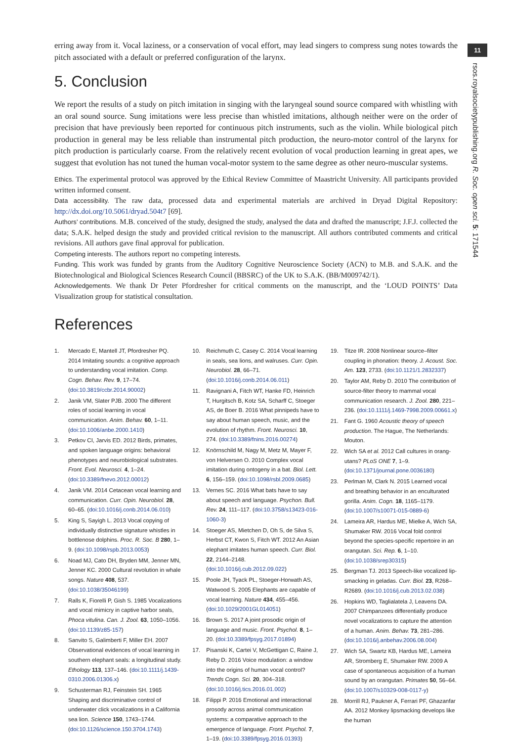erring away from it. Vocal laziness, or a conservation of vocal effort, may lead singers to compress sung notes towards the pitch associated with a default or preferred configuration of the larynx.
5. Conclusion
We report the results of a study on pitch imitation in singing with the laryngeal sound source compared with whistling with an oral sound source. Sung imitations were less precise than whistled imitations, although neither were on the order of precision that have previously been reported for continuous pitch instruments, such as the violin. While biological pitch production in general may be less reliable than instrumental pitch production, the neuro-motor control of the larynx for pitch production is particularly coarse. From the relatively recent evolution of vocal production learning in great apes, we suggest that evolution has not tuned the human vocal-motor system to the same degree as other neuro-muscular systems.
Ethics. The experimental protocol was approved by the Ethical Review Committee of Maastricht University. All participants provided written informed consent.
Data accessibility. The raw data, processed data and experimental materials are archived in Dryad Digital Repository: http://dx.doi.org/10.5061/dryad.504t7 [69].
Authors’ contributions. M.B. conceived of the study, designed the study, analysed the data and drafted the manuscript; J.F.J. collected the data; S.A.K. helped design the study and provided critical revision to the manuscript. All authors contributed comments and critical revisions. All authors gave final approval for publication.
Competing interests. The authors report no competing interests.
Funding. This work was funded by grants from the Auditory Cognitive Neuroscience Society (ACN) to M.B. and S.A.K. and the Biotechnological and Biological Sciences Research Council (BBSRC) of the UK to S.A.K. (BB/M009742/1).
Acknowledgements. We thank Dr Peter Pfordresher for critical comments on the manuscript, and the ‘LOUD POINTS’ Data Visualization group for statistical consultation.
References
1. Mercado E, Mantell JT, Pfordresher PQ. 2014 Imitating sounds: a cognitive approach to understanding vocal imitation. Comp. Cogn. Behav. Rev. 9, 17–74. (doi:10.3819/ccbr.2014.90002)
2. Janik VM, Slater PJB. 2000 The different roles of social learning in vocal communication. Anim. Behav. 60, 1–11. (doi:10.1006/anbe.2000.1410)
3. Petkov CI, Jarvis ED. 2012 Birds, primates, and spoken language origins: behavioral phenotypes and neurobiological substrates. Front. Evol. Neurosci. 4, 1–24. (doi:10.3389/fnevo.2012.00012)
4. Janik VM. 2014 Cetacean vocal learning and communication. Curr. Opin. Neurobiol. 28, 60–65. (doi:10.1016/j.conb.2014.06.010)
5. King S, Sayigh L. 2013 Vocal copying of individually distinctive signature whistles in bottlenose dolphins. Proc. R. Soc. B 280, 1–9. (doi:10.1098/rspb.2013.0053)
6. Noad MJ, Cato DH, Bryden MM, Jenner MN, Jenner KC. 2000 Cultural revolution in whale songs. Nature 408, 537. (doi:10.1038/35046199)
7. Ralls K, Fiorelli P, Gish S. 1985 Vocalizations and vocal mimicry in captive harbor seals, Phoca vitulina. Can. J. Zool. 63, 1050–1056. (doi:10.1139/z85-157)
8. Sanvito S, Galimberti F, Miller EH. 2007 Observational evidences of vocal learning in southern elephant seals: a longitudinal study. Ethology 113, 137–146. (doi:10.1111/j.1439-0310.2006.01306.x)
9. Schusterman RJ, Feinstein SH. 1965 Shaping and discriminative control of underwater click vocalizations in a California sea lion. Science 150, 1743–1744. (doi:10.1126/science.150.3704.1743)
10. Reichmuth C, Casey C. 2014 Vocal learning in seals, sea lions, and walruses. Curr. Opin. Neurobiol. 28, 66–71. (doi:10.1016/j.conb.2014.06.011)
11. Ravignani A, Fitch WT, Hanke FD, Heinrich T, Hurgitsch B, Kotz SA, Scharff C, Stoeger AS, de Boer B. 2016 What pinnipeds have to say about human speech, music, and the evolution of rhythm. Front. Neurosci. 10, 274. (doi:10.3389/fnins.2016.00274)
12. Knörnschild M, Nagy M, Metz M, Mayer F, von Helversen O. 2010 Complex vocal imitation during ontogeny in a bat. Biol. Lett. 6, 156–159. (doi:10.1098/rsbl.2009.0685)
13. Vernes SC. 2016 What bats have to say about speech and language. Psychon. Bull. Rev. 24, 111–117. (doi:10.3758/s13423-016-1060-3)
14. Stoeger AS, Mietchen D, Oh S, de Silva S, Herbst CT, Kwon S, Fitch WT. 2012 An Asian elephant imitates human speech. Curr. Biol. 22, 2144–2148. (doi:10.1016/j.cub.2012.09.022)
15. Poole JH, Tyack PL, Stoeger-Horwath AS, Watwood S. 2005 Elephants are capable of vocal learning. Nature 434, 455–456. (doi:10.1029/2001GL014051)
16. Brown S. 2017 A joint prosodic origin of language and music. Front. Psychol. 8, 1–20. (doi:10.3389/fpsyg.2017.01894)
17. Pisanski K, Cartei V, McGettigan C, Raine J, Reby D. 2016 Voice modulation: a window into the origins of human vocal control? Trends Cogn. Sci. 20, 304–318. (doi:10.1016/j.tics.2016.01.002)
18. Filippi P. 2016 Emotional and interactional prosody across animal communication systems: a comparative approach to the emergence of language. Front. Psychol. 7, 1–19. (doi:10.3389/fpsyg.2016.01393)
19. Titze IR. 2008 Nonlinear source–filter coupling in phonation: theory. J. Acoust. Soc. Am. 123, 2733. (doi:10.1121/1.2832337)
20. Taylor AM, Reby D. 2010 The contribution of source-filter theory to mammal vocal communication research. J. Zool. 280, 221–236. (doi:10.1111/j.1469-7998.2009.00661.x)
21. Fant G. 1960 Acoustic theory of speech production. The Hague, The Netherlands: Mouton.
22. Wich SA et al. 2012 Call cultures in orang-utans? PLoS ONE 7, 1–9. (doi:10.1371/journal.pone.0036180)
23. Perlman M, Clark N. 2015 Learned vocal and breathing behavior in an enculturated gorilla. Anim. Cogn. 18, 1165–1179. (doi:10.1007/s10071-015-0889-6)
24. Lameira AR, Hardus ME, Mielke A, Wich SA, Shumaker RW. 2016 Vocal fold control beyond the species-specific repertoire in an orangutan. Sci. Rep. 6, 1–10. (doi:10.1038/srep30315)
25. Bergman TJ. 2013 Speech-like vocalized lip-smacking in geladas. Curr. Biol. 23, R268–R2689. (doi:10.1016/j.cub.2013.02.038)
26. Hopkins WD, Taglialatela J, Leavens DA. 2007 Chimpanzees differentially produce novel vocalizations to capture the attention of a human. Anim. Behav. 73, 281–286. (doi:10.1016/j.anbehav.2006.08.004)
27. Wich SA, Swartz KB, Hardus ME, Lameira AR, Stromberg E, Shumaker RW. 2009 A case of spontaneous acquisition of a human sound by an orangutan. Primates 50, 56–64. (doi:10.1007/s10329-008-0117-y)
28. Morrill RJ, Paukner A, Ferrari PF, Ghazanfar AA. 2012 Monkey lipsmacking develops like the human
11
rsos.royalsocietypublishing.org R. Soc. open sci. 5: 171544